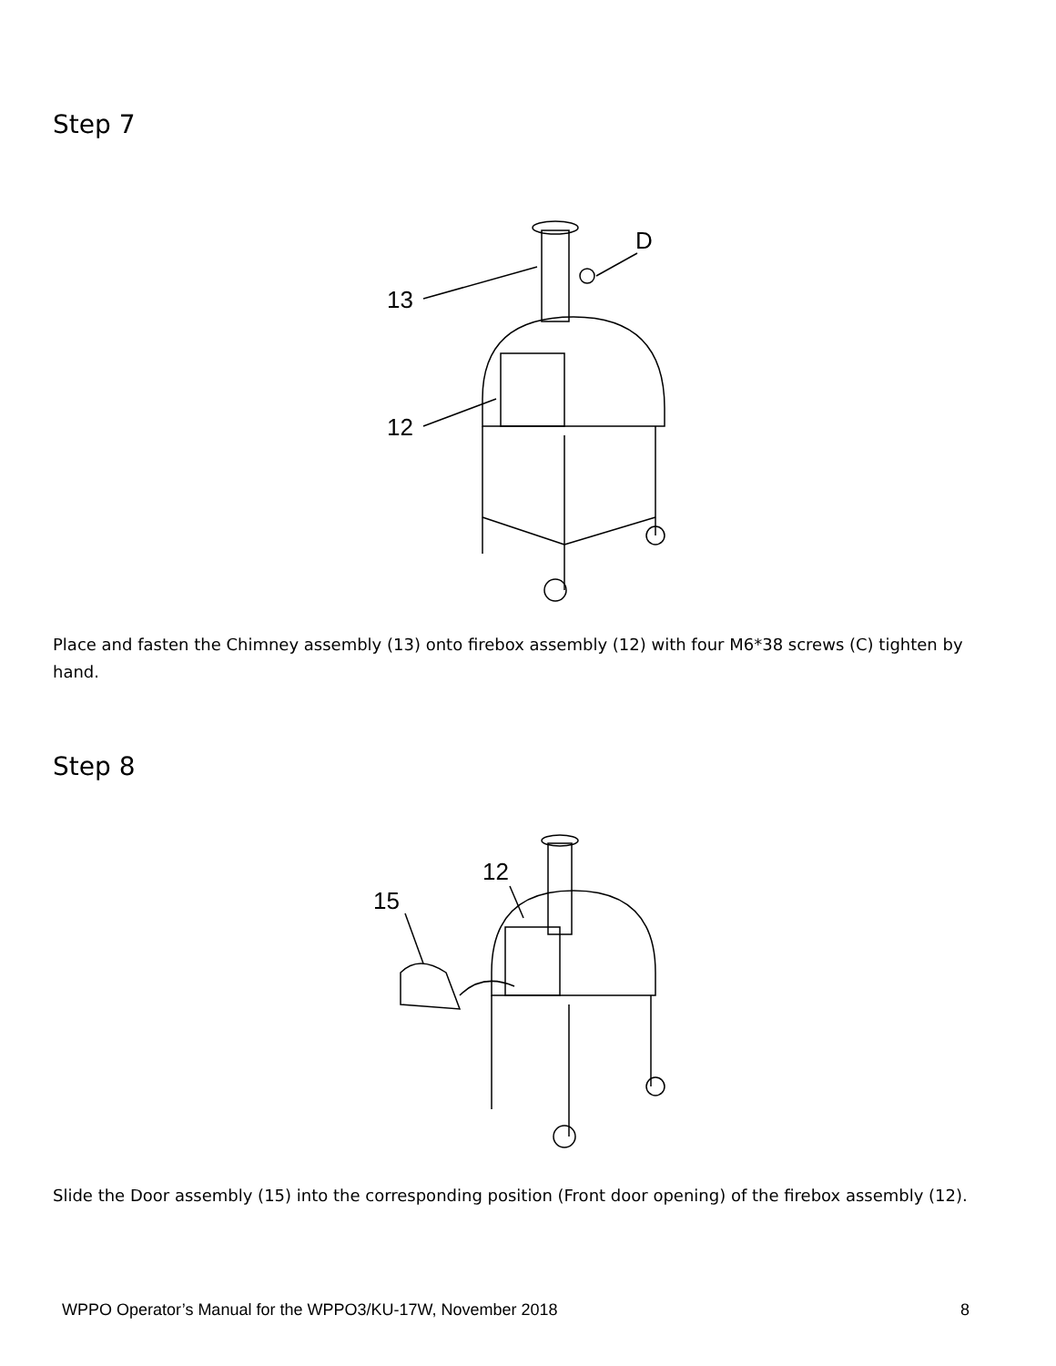Step 7
13
12
D
Place and fasten the Chimney assembly (13) onto firebox assembly (12) with four M6*38 screws (C) tighten by hand.
Step 8
15
12
Slide the Door assembly (15) into the corresponding position (Front door opening) of the firebox assembly (12).
WPPO Operator’s Manual for the WPPO3/KU-17W, November 2018 8